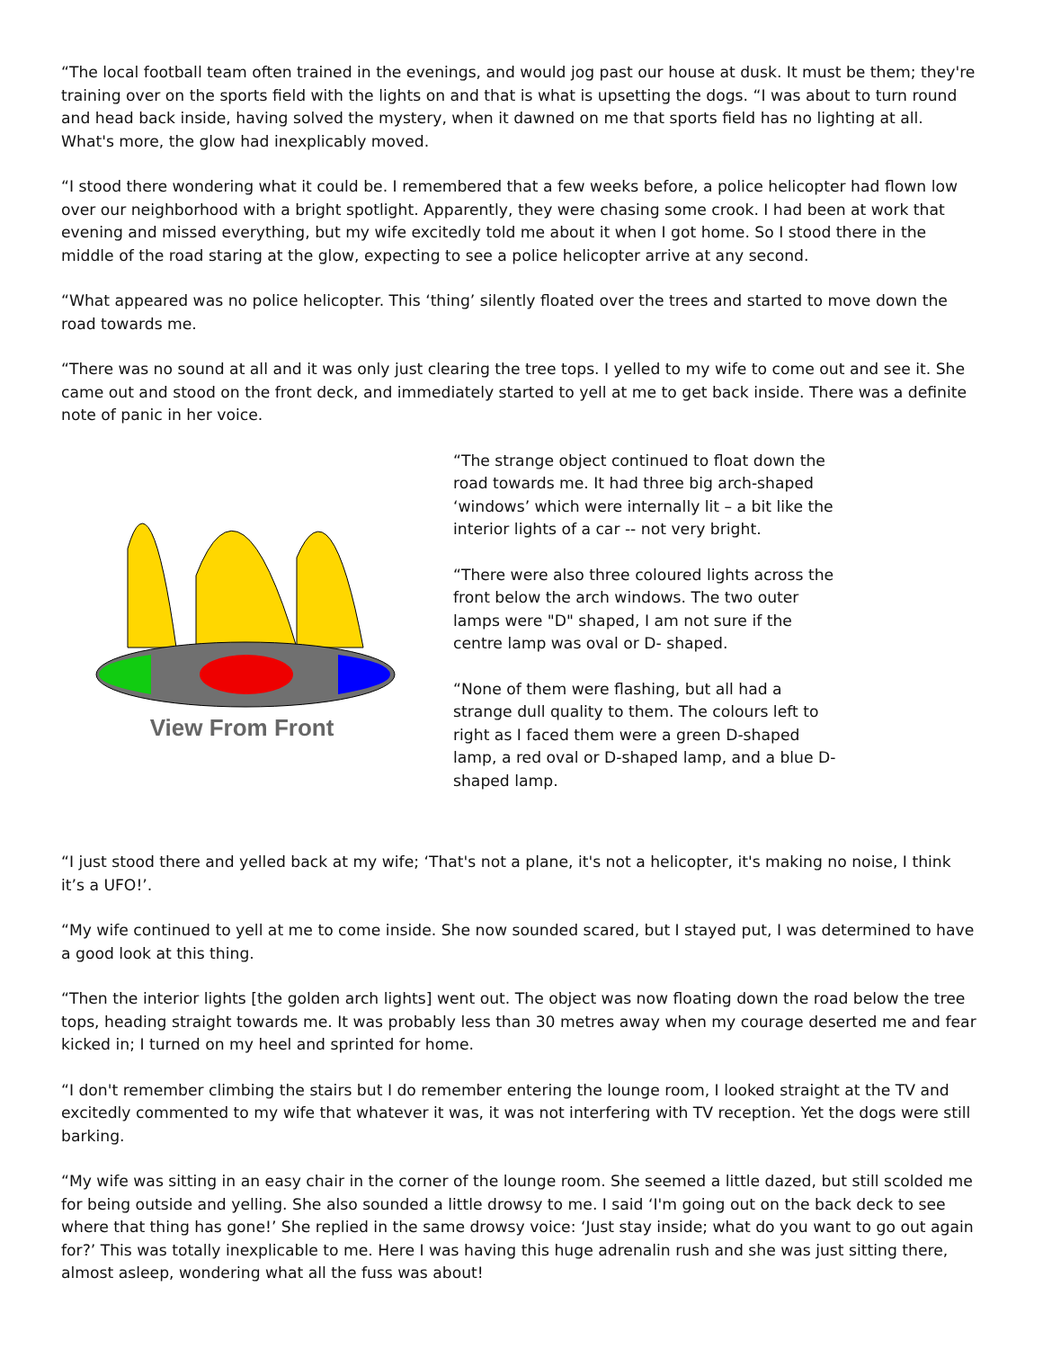“The local football team often trained in the evenings, and would jog past our house at dusk. It must be them; they're training over on the sports field with the lights on and that is what is upsetting the dogs. “I was about to turn round and head back inside, having solved the mystery, when it dawned on me that sports field has no lighting at all. What's more, the glow had inexplicably moved.
“I stood there wondering what it could be. I remembered that a few weeks before, a police helicopter had flown low over our neighborhood with a bright spotlight. Apparently, they were chasing some crook. I had been at work that evening and missed everything, but my wife excitedly told me about it when I got home. So I stood there in the middle of the road staring at the glow, expecting to see a police helicopter arrive at any second.
“What appeared was no police helicopter. This ‘thing’ silently floated over the trees and started to move down the road towards me.
“There was no sound at all and it was only just clearing the tree tops. I yelled to my wife to come out and see it. She came out and stood on the front deck, and immediately started to yell at me to get back inside. There was a definite note of panic in her voice.
View From Front
“The strange object continued to float down the road towards me. It had three big arch-shaped ‘windows’ which were internally lit – a bit like the interior lights of a car -- not very bright.
“There were also three coloured lights across the front below the arch windows. The two outer lamps were "D" shaped, I am not sure if the centre lamp was oval or D- shaped.
“None of them were flashing, but all had a strange dull quality to them. The colours left to right as I faced them were a green D-shaped lamp, a red oval or D-shaped lamp, and a blue D-shaped lamp.
“I just stood there and yelled back at my wife; ‘That's not a plane, it's not a helicopter, it's making no noise, I think it’s a UFO!’.
“My wife continued to yell at me to come inside. She now sounded scared, but I stayed put, I was determined to have a good look at this thing.
“Then the interior lights [the golden arch lights] went out. The object was now floating down the road below the tree tops, heading straight towards me. It was probably less than 30 metres away when my courage deserted me and fear kicked in; I turned on my heel and sprinted for home.
“I don't remember climbing the stairs but I do remember entering the lounge room, I looked straight at the TV and excitedly commented to my wife that whatever it was, it was not interfering with TV reception. Yet the dogs were still barking.
“My wife was sitting in an easy chair in the corner of the lounge room. She seemed a little dazed, but still scolded me for being outside and yelling. She also sounded a little drowsy to me. I said ‘I'm going out on the back deck to see where that thing has gone!’ She replied in the same drowsy voice: ‘Just stay inside; what do you want to go out again for?’ This was totally inexplicable to me. Here I was having this huge adrenalin rush and she was just sitting there, almost asleep, wondering what all the fuss was about!